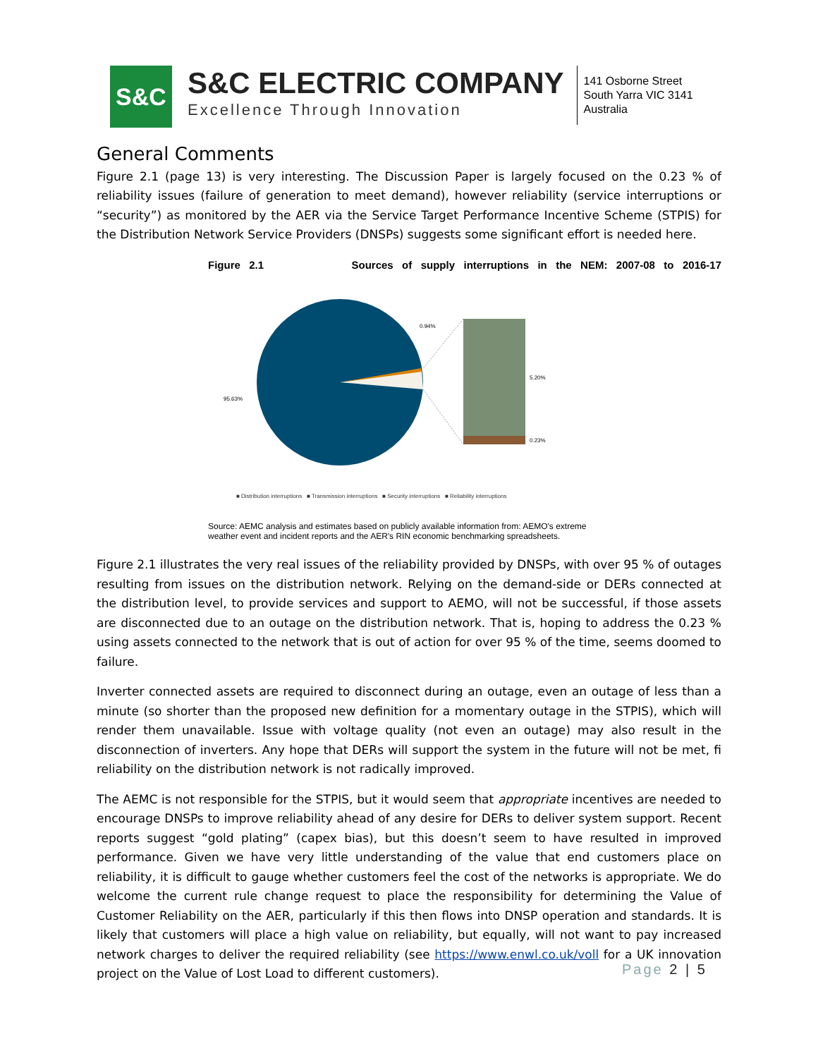S&C
S&C ELECTRIC COMPANY
Excellence Through Innovation
141 Osborne Street
South Yarra VIC 3141
Australia
General Comments
Figure 2.1 (page 13) is very interesting. The Discussion Paper is largely focused on the 0.23 % of reliability issues (failure of generation to meet demand), however reliability (service interruptions or “security”) as monitored by the AER via the Service Target Performance Incentive Scheme (STPIS) for the Distribution Network Service Providers (DNSPs) suggests some significant effort is needed here.
Figure 2.1 Sources of supply interruptions in the NEM: 2007-08 to 2016-17
0.94%
95.63%
5.20%
0.23%
■ Distribution interruptions ■ Transmission interruptions ■ Security interruptions ■ Reliability interruptions
Source: AEMC analysis and estimates based on publicly available information from: AEMO's extreme
weather event and incident reports and the AER's RIN economic benchmarking spreadsheets.
Figure 2.1 illustrates the very real issues of the reliability provided by DNSPs, with over 95 % of outages resulting from issues on the distribution network. Relying on the demand-side or DERs connected at the distribution level, to provide services and support to AEMO, will not be successful, if those assets are disconnected due to an outage on the distribution network. That is, hoping to address the 0.23 % using assets connected to the network that is out of action for over 95 % of the time, seems doomed to failure.
Inverter connected assets are required to disconnect during an outage, even an outage of less than a minute (so shorter than the proposed new definition for a momentary outage in the STPIS), which will render them unavailable. Issue with voltage quality (not even an outage) may also result in the disconnection of inverters. Any hope that DERs will support the system in the future will not be met, fi reliability on the distribution network is not radically improved.
The AEMC is not responsible for the STPIS, but it would seem that appropriate incentives are needed to encourage DNSPs to improve reliability ahead of any desire for DERs to deliver system support. Recent reports suggest “gold plating” (capex bias), but this doesn’t seem to have resulted in improved performance. Given we have very little understanding of the value that end customers place on reliability, it is difficult to gauge whether customers feel the cost of the networks is appropriate. We do welcome the current rule change request to place the responsibility for determining the Value of Customer Reliability on the AER, particularly if this then flows into DNSP operation and standards. It is likely that customers will place a high value on reliability, but equally, will not want to pay increased network charges to deliver the required reliability (see https://www.enwl.co.uk/voll for a UK innovation project on the Value of Lost Load to different customers).
Page 2 | 5